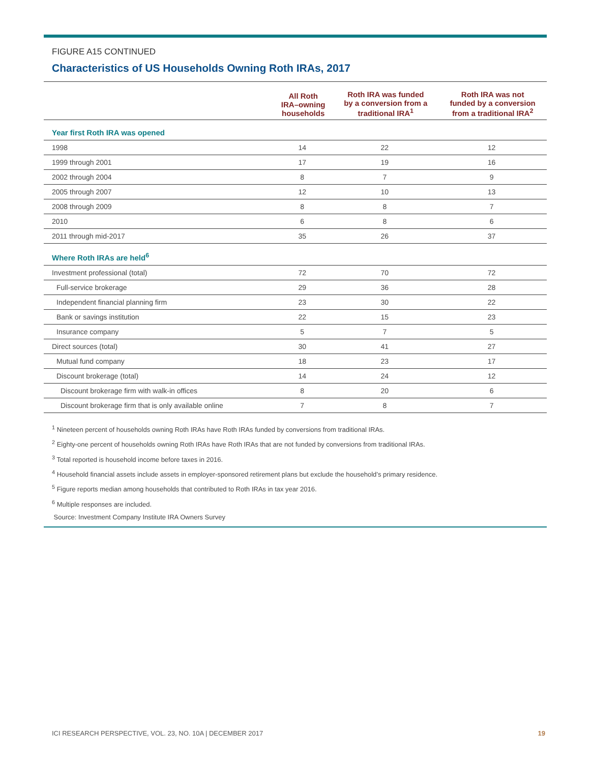FIGURE A15 CONTINUED
Characteristics of US Households Owning Roth IRAs, 2017
| | All Roth IRA–owning households | Roth IRA was funded by a conversion from a traditional IRA<sup>1</sup> | Roth IRA was not funded by a conversion from a traditional IRA<sup>2</sup> |
| --- | --- | --- | --- |
| Year first Roth IRA was opened | | | |
| 1998 | 14 | 22 | 12 |
| 1999 through 2001 | 17 | 19 | 16 |
| 2002 through 2004 | 8 | 7 | 9 |
| 2005 through 2007 | 12 | 10 | 13 |
| 2008 through 2009 | 8 | 8 | 7 |
| 2010 | 6 | 8 | 6 |
| 2011 through mid-2017 | 35 | 26 | 37 |
| Where Roth IRAs are held<sup>6</sup> | | | |
| Investment professional (total) | 72 | 70 | 72 |
| Full-service brokerage | 29 | 36 | 28 |
| Independent financial planning firm | 23 | 30 | 22 |
| Bank or savings institution | 22 | 15 | 23 |
| Insurance company | 5 | 7 | 5 |
| Direct sources (total) | 30 | 41 | 27 |
| Mutual fund company | 18 | 23 | 17 |
| Discount brokerage (total) | 14 | 24 | 12 |
| Discount brokerage firm with walk-in offices | 8 | 20 | 6 |
| Discount brokerage firm that is only available online | 7 | 8 | 7 |
<sup>1</sup> Nineteen percent of households owning Roth IRAs have Roth IRAs funded by conversions from traditional IRAs.
<sup>2</sup> Eighty-one percent of households owning Roth IRAs have Roth IRAs that are not funded by conversions from traditional IRAs.
<sup>3</sup> Total reported is household income before taxes in 2016.
<sup>4</sup> Household financial assets include assets in employer-sponsored retirement plans but exclude the household’s primary residence.
<sup>5</sup> Figure reports median among households that contributed to Roth IRAs in tax year 2016.
<sup>6</sup> Multiple responses are included.
Source: Investment Company Institute IRA Owners Survey
ICI RESEARCH PERSPECTIVE, VOL. 23, NO. 10A | DECEMBER 2017 19